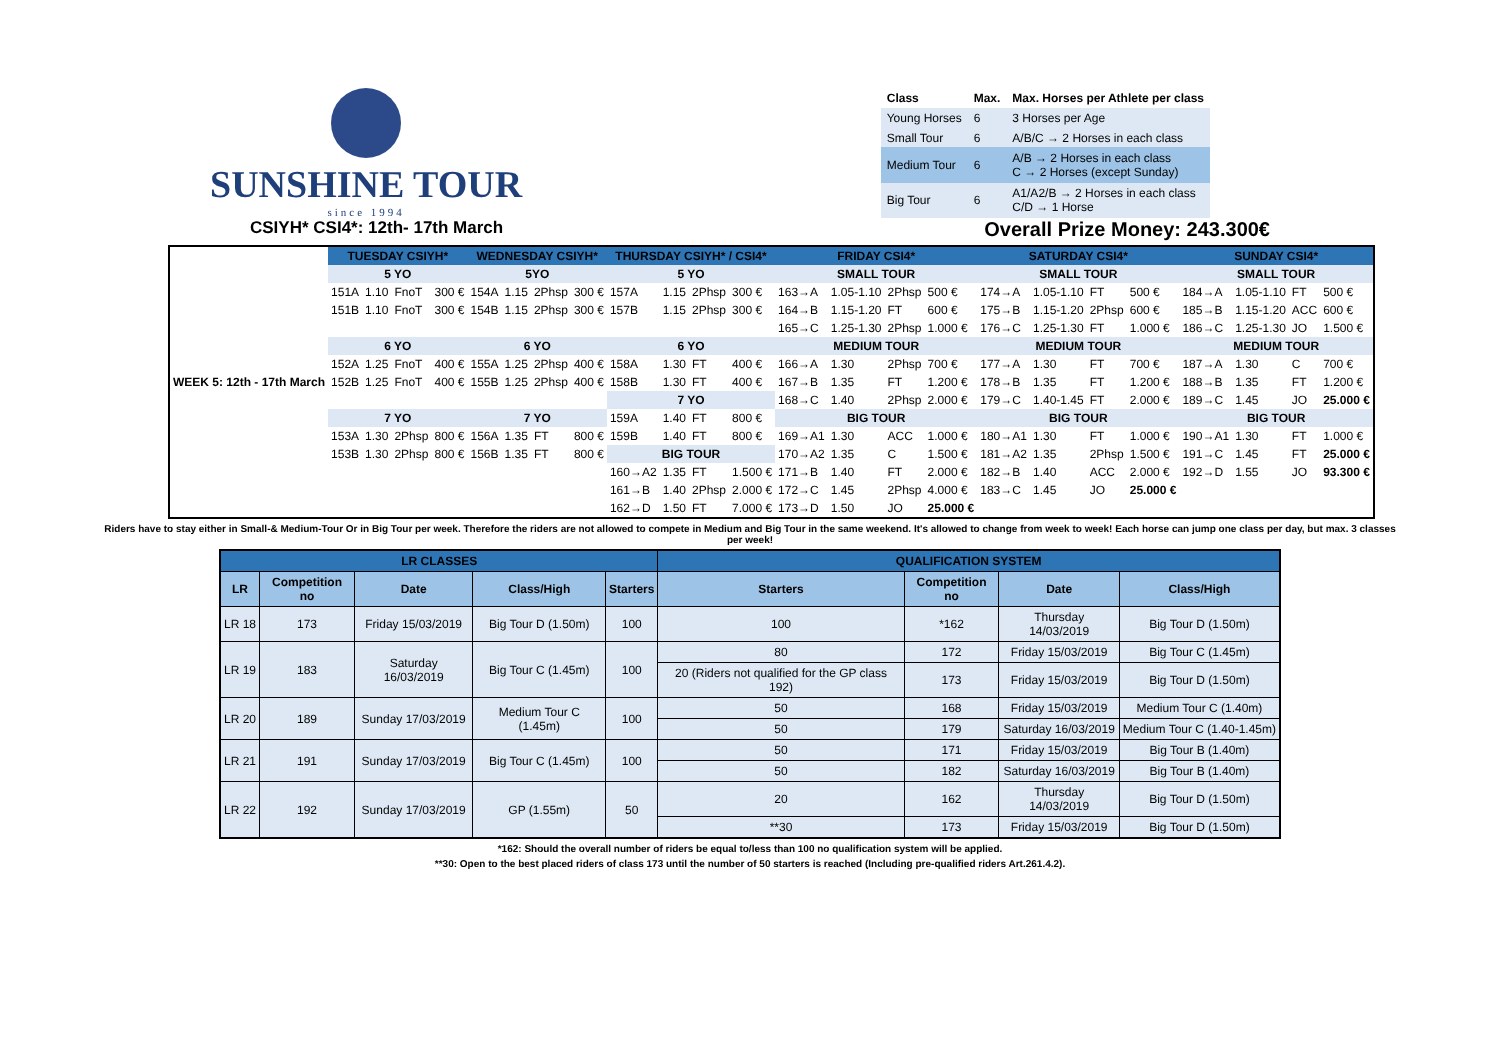SUNSHINE TOUR
since 1994
| Class | Max. | Max. Horses per Athlete per class |
| Young Horses | 6 | 3 Horses per Age |
| Small Tour | 6 | A/B/C → 2 Horses in each class |
| Medium Tour | 6 | A/B → 2 Horses in each class C → 2 Horses (except Sunday) |
| Big Tour | 6 | A1/A2/B → 2 Horses in each class C/D → 1 Horse |
CSIYH* CSI4*: 12th- 17th March Overall Prize Money: 243.300€
| WEEK 5: 12th - 17th March | TUESDAY CSIYH* | | | | WEDNESDAY CSIYH* | | | | THURSDAY CSIYH* / CSI4* | | | | FRIDAY CSI4* | | | | SATURDAY CSI4* | | | | SUNDAY CSI4* | | | |
| | 5 YO | | | | 5YO | | | | 5 YO | | | | SMALL TOUR | | | | SMALL TOUR | | | | SMALL TOUR | | | |
| | 151A | 1.10 | FnoT | 300 € | 154A | 1.15 | 2Phsp | 300 € | 157A | 1.15 | 2Phsp | 300 € | 163→A | 1.05-1.10 | 2Phsp | 500 € | 174→A | 1.05-1.10 | FT | 500 € | 184→A | 1.05-1.10 | FT | 500 € |
| | 151B | 1.10 | FnoT | 300 € | 154B | 1.15 | 2Phsp | 300 € | 157B | 1.15 | 2Phsp | 300 € | 164→B | 1.15-1.20 | FT | 600 € | 175→B | 1.15-1.20 | 2Phsp | 600 € | 185→B | 1.15-1.20 | ACC | 600 € |
| | | | | | | | | | | | | | 165→C | 1.25-1.30 | 2Phsp | 1.000 € | 176→C | 1.25-1.30 | FT | 1.000 € | 186→C | 1.25-1.30 | JO | 1.500 € |
| | 6 YO | | | | 6 YO | | | | 6 YO | | | | MEDIUM TOUR | | | | MEDIUM TOUR | | | | MEDIUM TOUR | | | |
| | 152A | 1.25 | FnoT | 400 € | 155A | 1.25 | 2Phsp | 400 € | 158A | 1.30 | FT | 400 € | 166→A | 1.30 | 2Phsp | 700 € | 177→A | 1.30 | FT | 700 € | 187→A | 1.30 | C | 700 € |
| | 152B | 1.25 | FnoT | 400 € | 155B | 1.25 | 2Phsp | 400 € | 158B | 1.30 | FT | 400 € | 167→B | 1.35 | FT | 1.200 € | 178→B | 1.35 | FT | 1.200 € | 188→B | 1.35 | FT | 1.200 € |
| | | | | | | | | | 7 YO | | | | 168→C | 1.40 | 2Phsp | 2.000 € | 179→C | 1.40-1.45 | FT | 2.000 € | 189→C | 1.45 | JO | 25.000 € |
| | 7 YO | | | | 7 YO | | | | 159A | 1.40 | FT | 800 € | BIG TOUR | | | | BIG TOUR | | | | BIG TOUR | | | |
| | 153A | 1.30 | 2Phsp | 800 € | 156A | 1.35 | FT | 800 € | 159B | 1.40 | FT | 800 € | 169→A1 | 1.30 | ACC | 1.000 € | 180→A1 | 1.30 | FT | 1.000 € | 190→A1 | 1.30 | FT | 1.000 € |
| | 153B | 1.30 | 2Phsp | 800 € | 156B | 1.35 | FT | 800 € | BIG TOUR | | | | 170→A2 | 1.35 | C | 1.500 € | 181→A2 | 1.35 | 2Phsp | 1.500 € | 191→C | 1.45 | FT | 25.000 € |
| | | | | | | | | | 160→A2 | 1.35 | FT | 1.500 € | 171→B | 1.40 | FT | 2.000 € | 182→B | 1.40 | ACC | 2.000 € | 192→D | 1.55 | JO | 93.300 € |
| | | | | | | | | | 161→B | 1.40 | 2Phsp | 2.000 € | 172→C | 1.45 | 2Phsp | 4.000 € | 183→C | 1.45 | JO | 25.000 € | | | | |
| | | | | | | | | | 162→D | 1.50 | FT | 7.000 € | 173→D | 1.50 | JO | 25.000 € | | | | | | | | |
Riders have to stay either in Small-& Medium-Tour Or in Big Tour per week. Therefore the riders are not allowed to compete in Medium and Big Tour in the same weekend. It's allowed to change from week to week! Each horse can jump one class per day, but max. 3 classes per week!
| LR CLASSES | | | | | QUALIFICATION SYSTEM | | | |
| --- | --- | --- | --- | --- | --- | --- | --- | --- |
| LR | Competition no | Date | Class/High | Starters | Starters | Competition no | Date | Class/High |
| LR 18 | 173 | Friday 15/03/2019 | Big Tour D (1.50m) | 100 | 100 | *162 | Thursday 14/03/2019 | Big Tour D (1.50m) |
| LR 19 | 183 | Saturday 16/03/2019 | Big Tour C (1.45m) | 100 | 80 | 172 | Friday 15/03/2019 | Big Tour C (1.45m) |
| | | | | | 20 (Riders not qualified for the GP class 192) | 173 | Friday 15/03/2019 | Big Tour D (1.50m) |
| LR 20 | 189 | Sunday 17/03/2019 | Medium Tour C (1.45m) | 100 | 50 | 168 | Friday 15/03/2019 | Medium Tour C (1.40m) |
| | | | | | 50 | 179 | Saturday 16/03/2019 | Medium Tour C (1.40-1.45m) |
| LR 21 | 191 | Sunday 17/03/2019 | Big Tour C (1.45m) | 100 | 50 | 171 | Friday 15/03/2019 | Big Tour B (1.40m) |
| | | | | | 50 | 182 | Saturday 16/03/2019 | Big Tour B (1.40m) |
| LR 22 | 192 | Sunday 17/03/2019 | GP (1.55m) | 50 | 20 | 162 | Thursday 14/03/2019 | Big Tour D (1.50m) |
| | | | | | **30 | 173 | Friday 15/03/2019 | Big Tour D (1.50m) |
*162: Should the overall number of riders be equal to/less than 100 no qualification system will be applied.
**30: Open to the best placed riders of class 173 until the number of 50 starters is reached (Including pre-qualified riders Art.261.4.2).